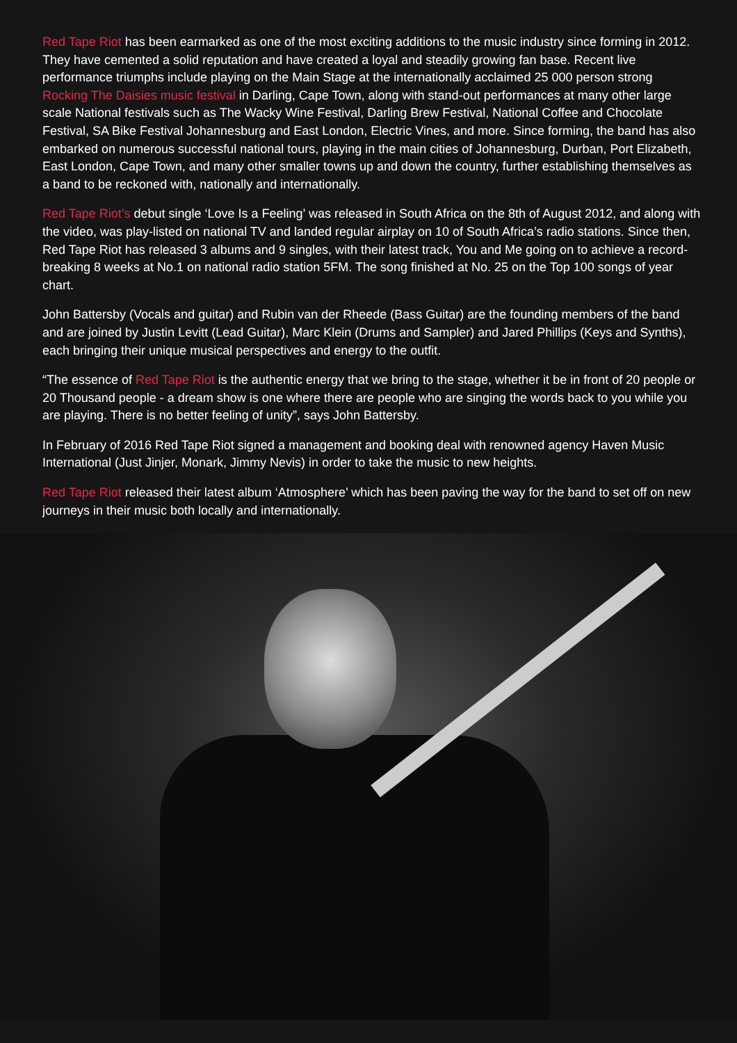Red Tape Riot has been earmarked as one of the most exciting additions to the music industry since forming in 2012. They have cemented a solid reputation and have created a loyal and steadily growing fan base. Recent live performance triumphs include playing on the Main Stage at the internationally acclaimed 25 000 person strong Rocking The Daisies music festival in Darling, Cape Town, along with stand-out performances at many other large scale National festivals such as The Wacky Wine Festival, Darling Brew Festival, National Coffee and Chocolate Festival, SA Bike Festival Johannesburg and East London, Electric Vines, and more. Since forming, the band has also embarked on numerous successful national tours, playing in the main cities of Johannesburg, Durban, Port Elizabeth, East London, Cape Town, and many other smaller towns up and down the country, further establishing themselves as a band to be reckoned with, nationally and internationally.
Red Tape Riot’s debut single ‘Love Is a Feeling’ was released in South Africa on the 8th of August 2012, and along with the video, was play-listed on national TV and landed regular airplay on 10 of South Africa’s radio stations. Since then, Red Tape Riot has released 3 albums and 9 singles, with their latest track, You and Me going on to achieve a record-breaking 8 weeks at No.1 on national radio station 5FM. The song finished at No. 25 on the Top 100 songs of year chart.
John Battersby (Vocals and guitar) and Rubin van der Rheede (Bass Guitar) are the founding members of the band and are joined by Justin Levitt (Lead Guitar), Marc Klein (Drums and Sampler) and Jared Phillips (Keys and Synths), each bringing their unique musical perspectives and energy to the outfit.
“The essence of Red Tape Riot is the authentic energy that we bring to the stage, whether it be in front of 20 people or 20 Thousand people - a dream show is one where there are people who are singing the words back to you while you are playing. There is no better feeling of unity”, says John Battersby.
In February of 2016 Red Tape Riot signed a management and booking deal with renowned agency Haven Music International (Just Jinjer, Monark, Jimmy Nevis) in order to take the music to new heights.
Red Tape Riot released their latest album ‘Atmosphere’ which has been paving the way for the band to set off on new journeys in their music both locally and internationally.